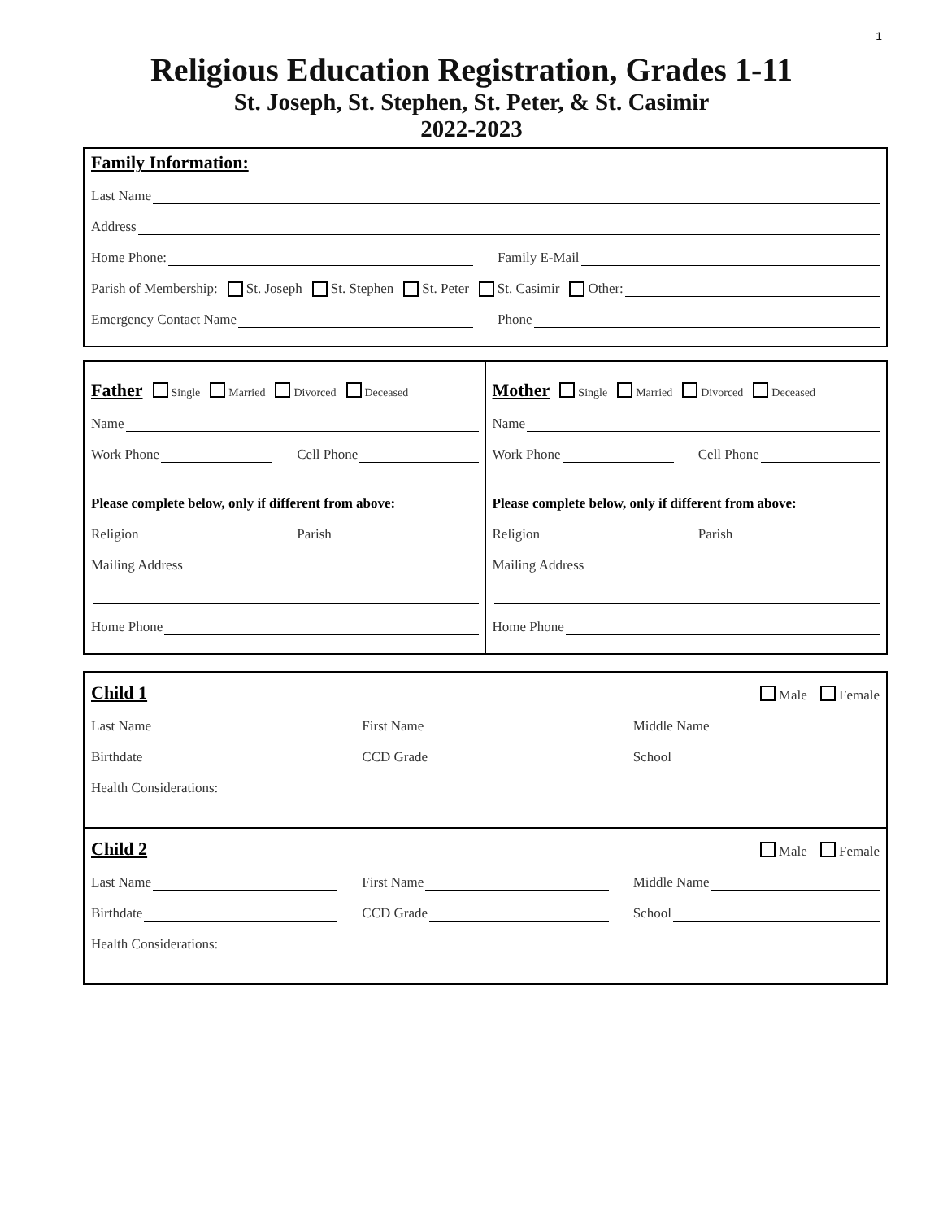1
Religious Education Registration, Grades 1-11
St. Joseph, St. Stephen, St. Peter, & St. Casimir
2022-2023
Family Information:
Last Name
Address
Home Phone:
Family E-Mail
Parish of Membership: St. Joseph St. Stephen St. Peter St. Casimir Other:
Emergency Contact Name
Phone
Father Single Married Divorced Deceased
Name
Work Phone
Cell Phone
Please complete below, only if different from above:
Religion
Parish
Mailing Address
Home Phone
Mother Single Married Divorced Deceased
Name
Work Phone
Cell Phone
Please complete below, only if different from above:
Religion
Parish
Mailing Address
Home Phone
Child 1 Male Female
Last Name
First Name
Middle Name
Birthdate
CCD Grade
School
Health Considerations:
Child 2 Male Female
Last Name
First Name
Middle Name
Birthdate
CCD Grade
School
Health Considerations: